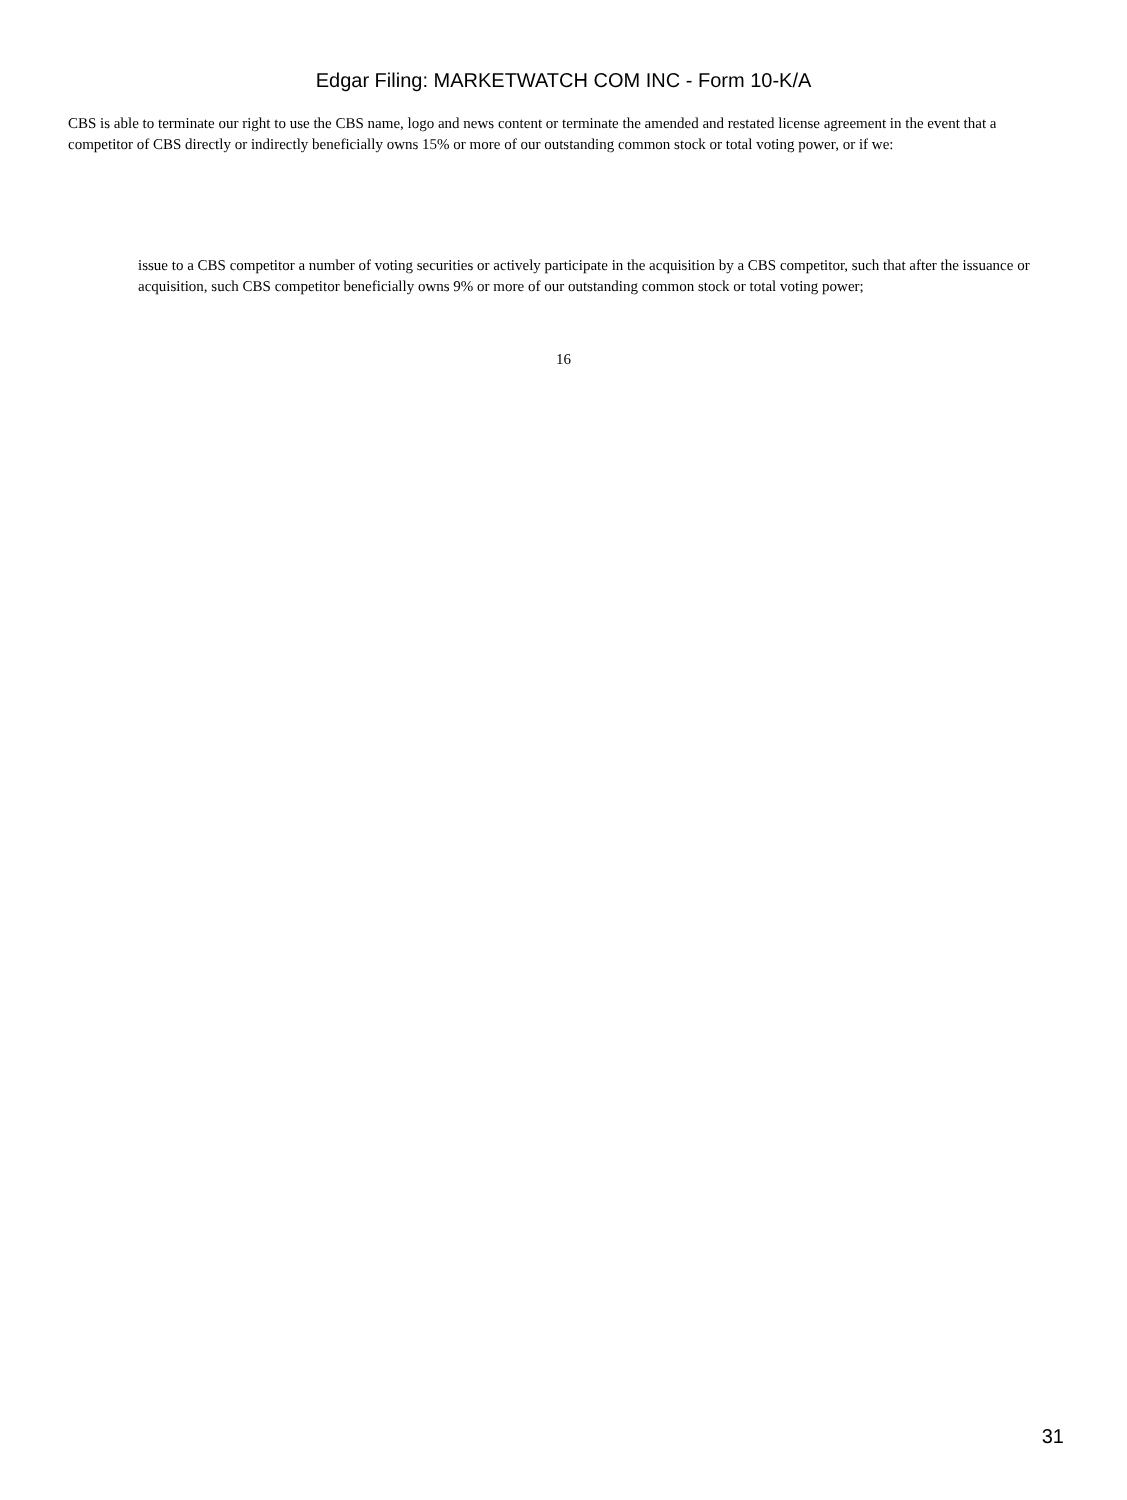Edgar Filing: MARKETWATCH COM INC - Form 10-K/A
CBS is able to terminate our right to use the CBS name, logo and news content or terminate the amended and restated license agreement in the event that a competitor of CBS directly or indirectly beneficially owns 15% or more of our outstanding common stock or total voting power, or if we:
issue to a CBS competitor a number of voting securities or actively participate in the acquisition by a CBS competitor, such that after the issuance or acquisition, such CBS competitor beneficially owns 9% or more of our outstanding common stock or total voting power;
16
31